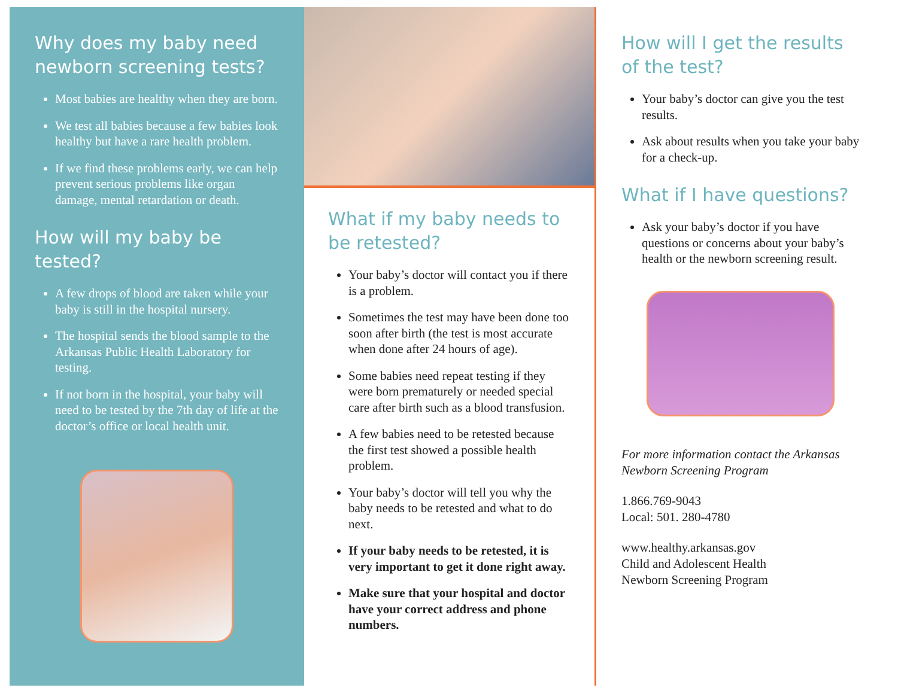Why does my baby need newborn screening tests?
Most babies are healthy when they are born.
We test all babies because a few babies look healthy but have a rare health problem.
If we find these problems early, we can help prevent serious problems like organ damage, mental retardation or death.
How will my baby be tested?
A few drops of blood are taken while your baby is still in the hospital nursery.
The hospital sends the blood sample to the Arkansas Public Health Laboratory for testing.
If not born in the hospital, your baby will need to be tested by the 7th day of life at the doctor’s office or local health unit.
What if my baby needs to be retested?
Your baby’s doctor will contact you if there is a problem.
Sometimes the test may have been done too soon after birth (the test is most accurate when done after 24 hours of age).
Some babies need repeat testing if they were born prematurely or needed special care after birth such as a blood transfusion.
A few babies need to be retested because the first test showed a possible health problem.
Your baby’s doctor will tell you why the baby needs to be retested and what to do next.
If your baby needs to be retested, it is very important to get it done right away.
Make sure that your hospital and doctor have your correct address and phone numbers.
How will I get the results of the test?
Your baby’s doctor can give you the test results.
Ask about results when you take your baby for a check-up.
What if I have questions?
Ask your baby’s doctor if you have questions or concerns about your baby’s health or the newborn screening result.
For more information contact the Arkansas Newborn Screening Program
1.866.769-9043
Local: 501. 280-4780
www.healthy.arkansas.gov
Child and Adolescent Health
Newborn Screening Program